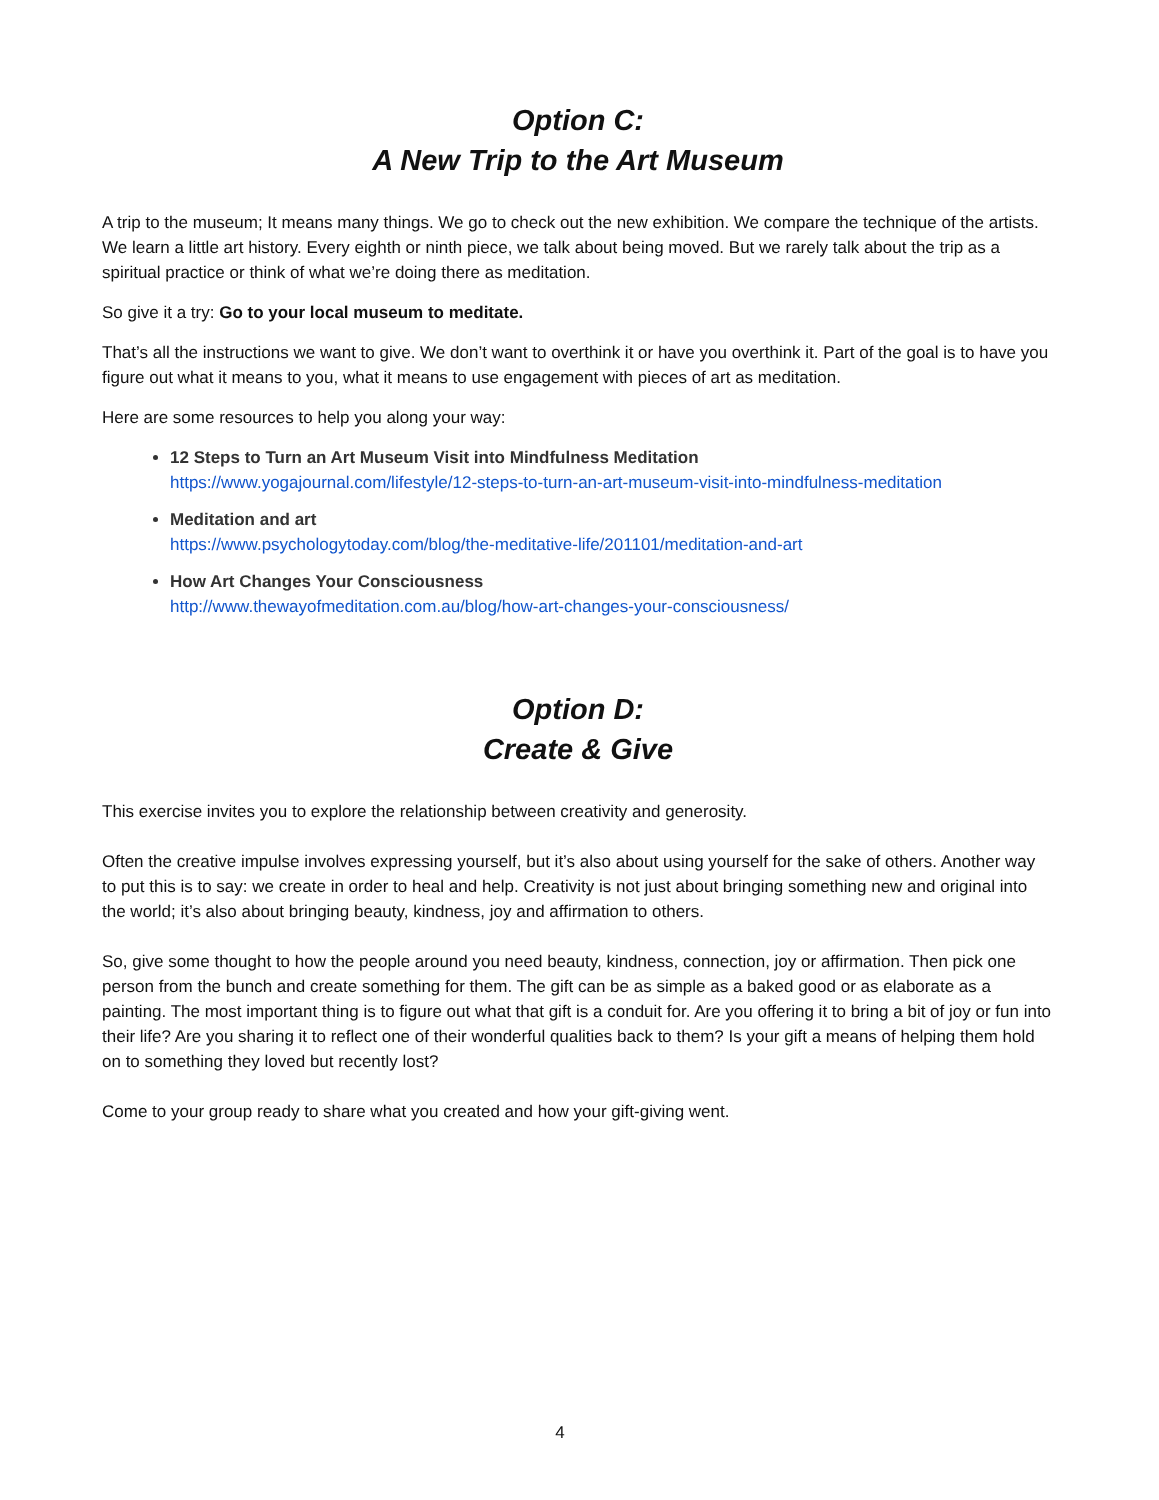Option C:
A New Trip to the Art Museum
A trip to the museum; It means many things. We go to check out the new exhibition. We compare the technique of the artists. We learn a little art history. Every eighth or ninth piece, we talk about being moved. But we rarely talk about the trip as a spiritual practice or think of what we’re doing there as meditation.
So give it a try: Go to your local museum to meditate.
That’s all the instructions we want to give. We don’t want to overthink it or have you overthink it. Part of the goal is to have you figure out what it means to you, what it means to use engagement with pieces of art as meditation.
Here are some resources to help you along your way:
12 Steps to Turn an Art Museum Visit into Mindfulness Meditation
https://www.yogajournal.com/lifestyle/12-steps-to-turn-an-art-museum-visit-into-mindfulness-meditation
Meditation and art
https://www.psychologytoday.com/blog/the-meditative-life/201101/meditation-and-art
How Art Changes Your Consciousness
http://www.thewayofmeditation.com.au/blog/how-art-changes-your-consciousness/
Option D:
Create & Give
This exercise invites you to explore the relationship between creativity and generosity.
Often the creative impulse involves expressing yourself, but it’s also about using yourself for the sake of others. Another way to put this is to say: we create in order to heal and help. Creativity is not just about bringing something new and original into the world; it’s also about bringing beauty, kindness, joy and affirmation to others.
So, give some thought to how the people around you need beauty, kindness, connection, joy or affirmation. Then pick one person from the bunch and create something for them. The gift can be as simple as a baked good or as elaborate as a painting. The most important thing is to figure out what that gift is a conduit for. Are you offering it to bring a bit of joy or fun into their life? Are you sharing it to reflect one of their wonderful qualities back to them? Is your gift a means of helping them hold on to something they loved but recently lost?
Come to your group ready to share what you created and how your gift-giving went.
4